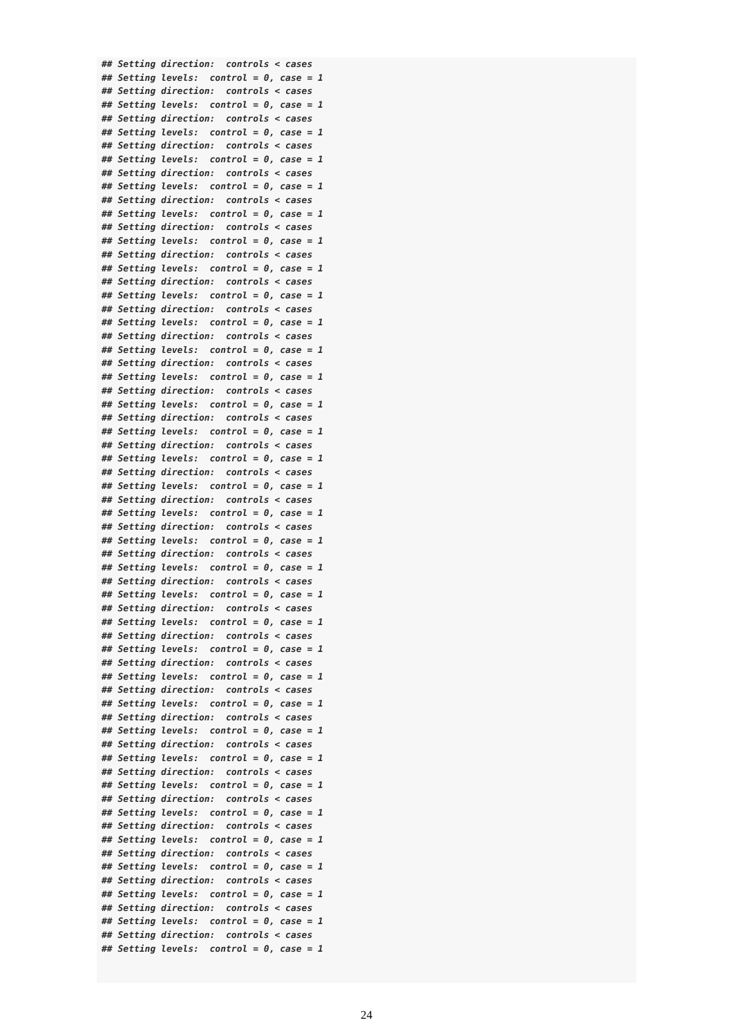## Setting direction:  controls < cases
## Setting levels:  control = 0, case = 1
## Setting direction:  controls < cases
## Setting levels:  control = 0, case = 1
## Setting direction:  controls < cases
## Setting levels:  control = 0, case = 1
## Setting direction:  controls < cases
## Setting levels:  control = 0, case = 1
## Setting direction:  controls < cases
## Setting levels:  control = 0, case = 1
## Setting direction:  controls < cases
## Setting levels:  control = 0, case = 1
## Setting direction:  controls < cases
## Setting levels:  control = 0, case = 1
## Setting direction:  controls < cases
## Setting levels:  control = 0, case = 1
## Setting direction:  controls < cases
## Setting levels:  control = 0, case = 1
## Setting direction:  controls < cases
## Setting levels:  control = 0, case = 1
## Setting direction:  controls < cases
## Setting levels:  control = 0, case = 1
## Setting direction:  controls < cases
## Setting levels:  control = 0, case = 1
## Setting direction:  controls < cases
## Setting levels:  control = 0, case = 1
## Setting direction:  controls < cases
## Setting levels:  control = 0, case = 1
## Setting direction:  controls < cases
## Setting levels:  control = 0, case = 1
## Setting direction:  controls < cases
## Setting levels:  control = 0, case = 1
## Setting direction:  controls < cases
## Setting levels:  control = 0, case = 1
## Setting direction:  controls < cases
## Setting levels:  control = 0, case = 1
## Setting direction:  controls < cases
## Setting levels:  control = 0, case = 1
## Setting direction:  controls < cases
## Setting levels:  control = 0, case = 1
## Setting direction:  controls < cases
## Setting levels:  control = 0, case = 1
## Setting direction:  controls < cases
## Setting levels:  control = 0, case = 1
## Setting direction:  controls < cases
## Setting levels:  control = 0, case = 1
## Setting direction:  controls < cases
## Setting levels:  control = 0, case = 1
## Setting direction:  controls < cases
## Setting levels:  control = 0, case = 1
## Setting direction:  controls < cases
## Setting levels:  control = 0, case = 1
## Setting direction:  controls < cases
## Setting levels:  control = 0, case = 1
## Setting direction:  controls < cases
## Setting levels:  control = 0, case = 1
## Setting direction:  controls < cases
## Setting levels:  control = 0, case = 1
## Setting direction:  controls < cases
## Setting levels:  control = 0, case = 1
## Setting direction:  controls < cases
## Setting levels:  control = 0, case = 1
## Setting direction:  controls < cases
## Setting levels:  control = 0, case = 1
## Setting direction:  controls < cases
## Setting levels:  control = 0, case = 1
24